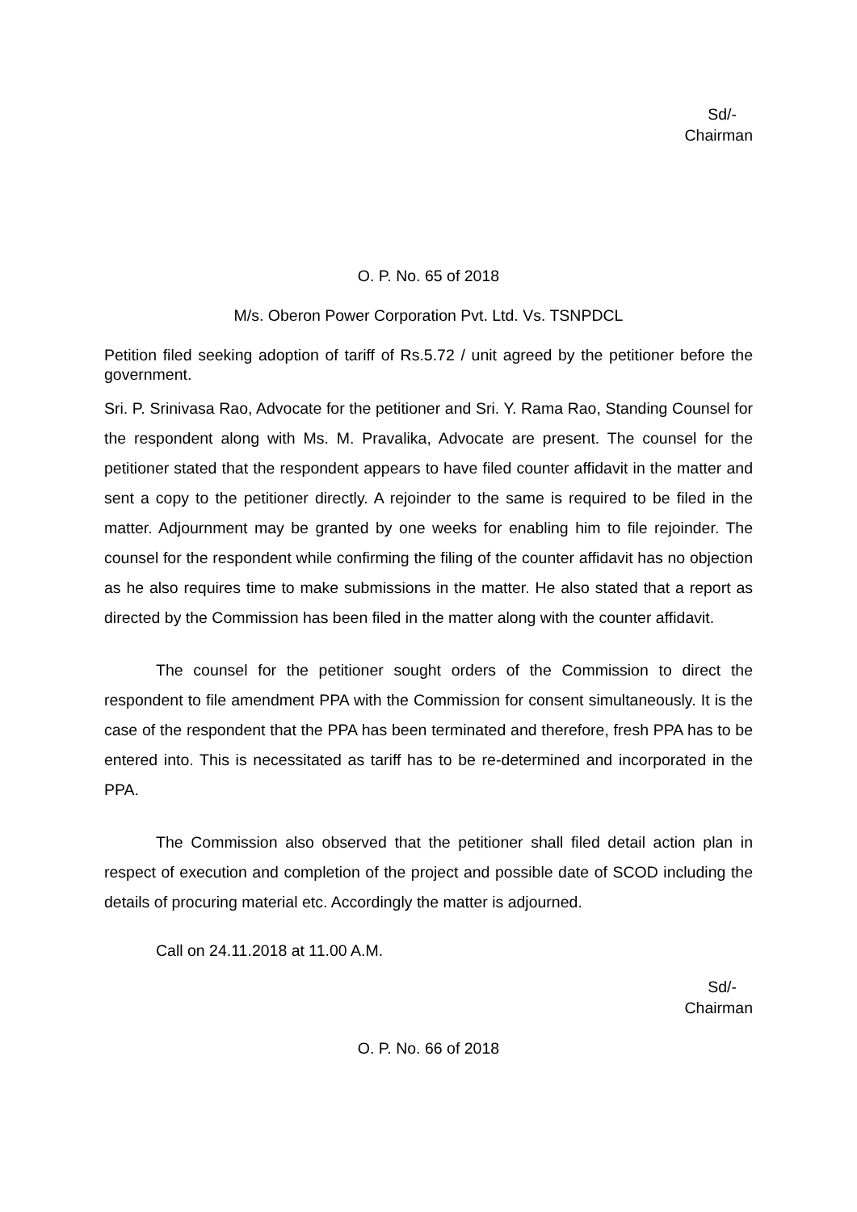Sd/-
Chairman
O. P. No. 65 of 2018
M/s. Oberon Power Corporation Pvt. Ltd. Vs. TSNPDCL
Petition filed seeking adoption of tariff of Rs.5.72 / unit agreed by the petitioner before the government.
Sri. P. Srinivasa Rao, Advocate for the petitioner and Sri. Y. Rama Rao, Standing Counsel for the respondent along with Ms. M. Pravalika, Advocate are present. The counsel for the petitioner stated that the respondent appears to have filed counter affidavit in the matter and sent a copy to the petitioner directly. A rejoinder to the same is required to be filed in the matter. Adjournment may be granted by one weeks for enabling him to file rejoinder. The counsel for the respondent while confirming the filing of the counter affidavit has no objection as he also requires time to make submissions in the matter. He also stated that a report as directed by the Commission has been filed in the matter along with the counter affidavit.
The counsel for the petitioner sought orders of the Commission to direct the respondent to file amendment PPA with the Commission for consent simultaneously. It is the case of the respondent that the PPA has been terminated and therefore, fresh PPA has to be entered into. This is necessitated as tariff has to be re-determined and incorporated in the PPA.
The Commission also observed that the petitioner shall filed detail action plan in respect of execution and completion of the project and possible date of SCOD including the details of procuring material etc. Accordingly the matter is adjourned.
Call on 24.11.2018 at 11.00 A.M.
Sd/-
Chairman
O. P. No. 66 of 2018